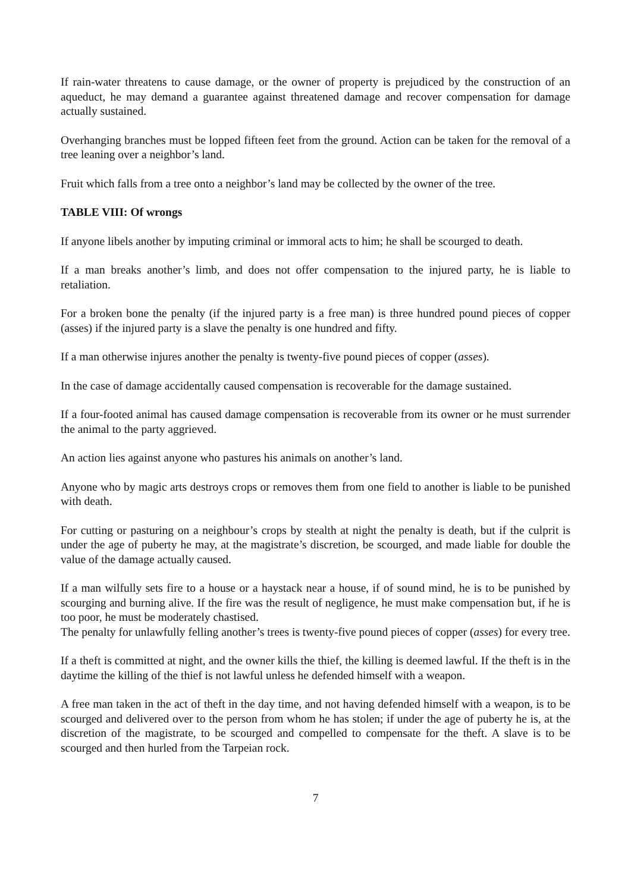If rain-water threatens to cause damage, or the owner of property is prejudiced by the construction of an aqueduct, he may demand a guarantee against threatened damage and recover compensation for damage actually sustained.
Overhanging branches must be lopped fifteen feet from the ground. Action can be taken for the removal of a tree leaning over a neighbor’s land.
Fruit which falls from a tree onto a neighbor’s land may be collected by the owner of the tree.
TABLE VIII: Of wrongs
If anyone libels another by imputing criminal or immoral acts to him; he shall be scourged to death.
If a man breaks another’s limb, and does not offer compensation to the injured party, he is liable to retaliation.
For a broken bone the penalty (if the injured party is a free man) is three hundred pound pieces of copper (asses) if the injured party is a slave the penalty is one hundred and fifty.
If a man otherwise injures another the penalty is twenty-five pound pieces of copper (asses).
In the case of damage accidentally caused compensation is recoverable for the damage sustained.
If a four-footed animal has caused damage compensation is recoverable from its owner or he must surrender the animal to the party aggrieved.
An action lies against anyone who pastures his animals on another’s land.
Anyone who by magic arts destroys crops or removes them from one field to another is liable to be punished with death.
For cutting or pasturing on a neighbour’s crops by stealth at night the penalty is death, but if the culprit is under the age of puberty he may, at the magistrate’s discretion, be scourged, and made liable for double the value of the damage actually caused.
If a man wilfully sets fire to a house or a haystack near a house, if of sound mind, he is to be punished by scourging and burning alive. If the fire was the result of negligence, he must make compensation but, if he is too poor, he must be moderately chastised.
The penalty for unlawfully felling another’s trees is twenty-five pound pieces of copper (asses) for every tree.
If a theft is committed at night, and the owner kills the thief, the killing is deemed lawful. If the theft is in the daytime the killing of the thief is not lawful unless he defended himself with a weapon.
A free man taken in the act of theft in the day time, and not having defended himself with a weapon, is to be scourged and delivered over to the person from whom he has stolen; if under the age of puberty he is, at the discretion of the magistrate, to be scourged and compelled to compensate for the theft. A slave is to be scourged and then hurled from the Tarpeian rock.
7